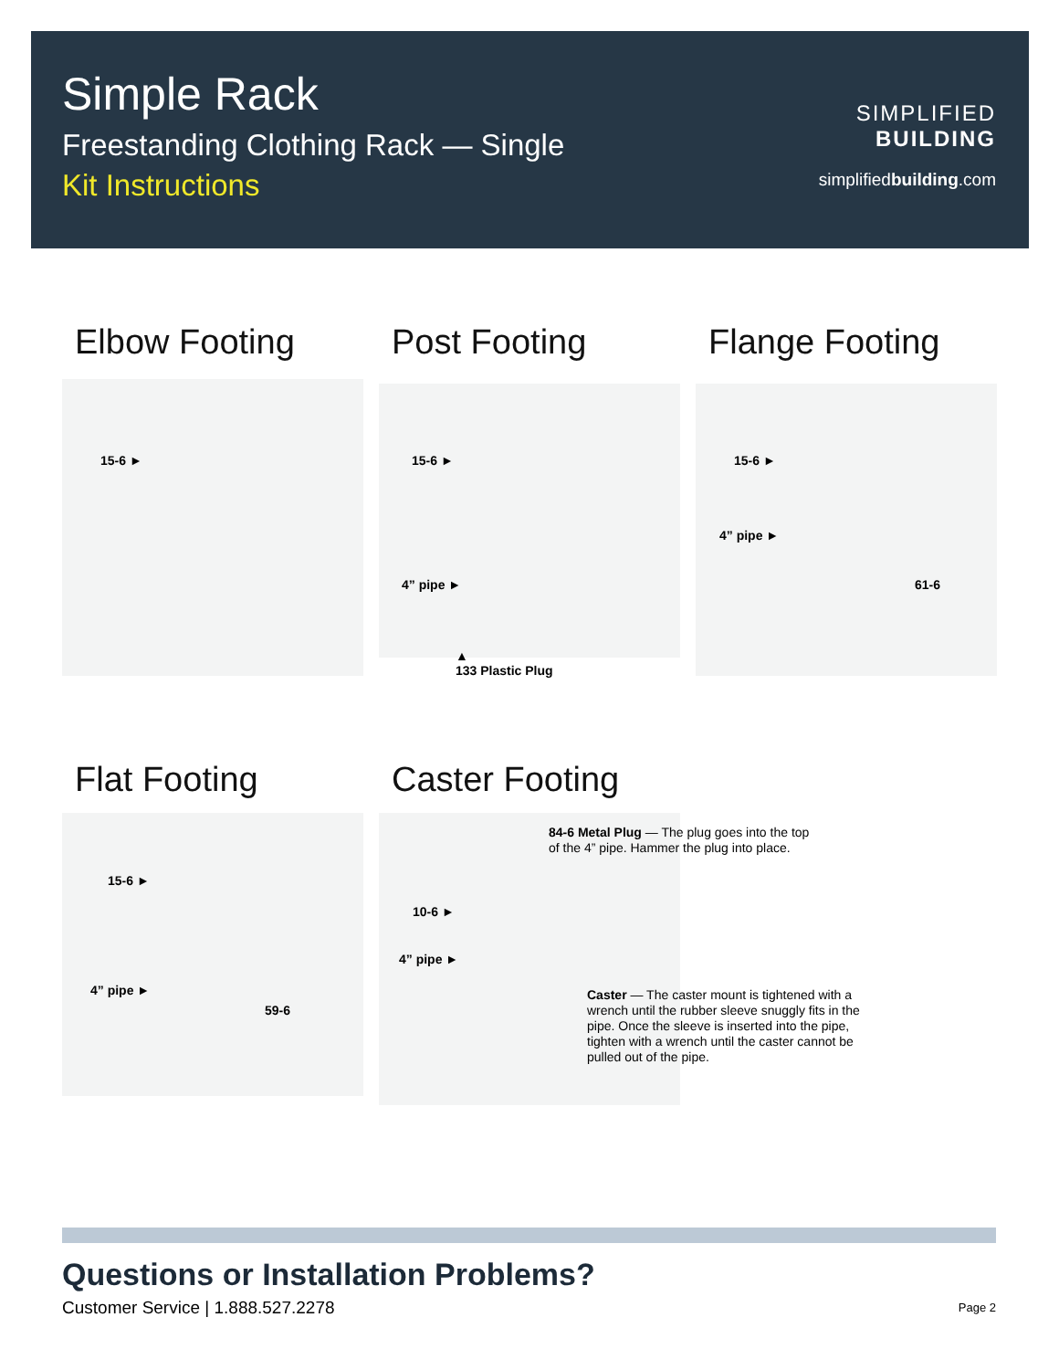Simple Rack
Freestanding Clothing Rack — Single
Kit Instructions
SIMPLIFIED
BUILDING
simplifiedbuilding.com
Elbow Footing Post Footing Flange Footing
15-6 ► 15-6 ►
4” pipe ►
▲
133 Plastic Plug
15-6 ►
4” pipe ►
61-6
Flat Footing Caster Footing
15-6 ►
4” pipe ►
59-6
84-6 Metal Plug — The plug goes into the top
of the 4” pipe. Hammer the plug into place.
10-6 ►
4” pipe ►
Caster — The caster mount is tightened with a wrench until the rubber sleeve snuggly fits in the pipe. Once the sleeve is inserted into the pipe, tighten with a wrench until the caster cannot be pulled out of the pipe.
Questions or Installation Problems?
Customer Service | 1.888.527.2278
Page 2